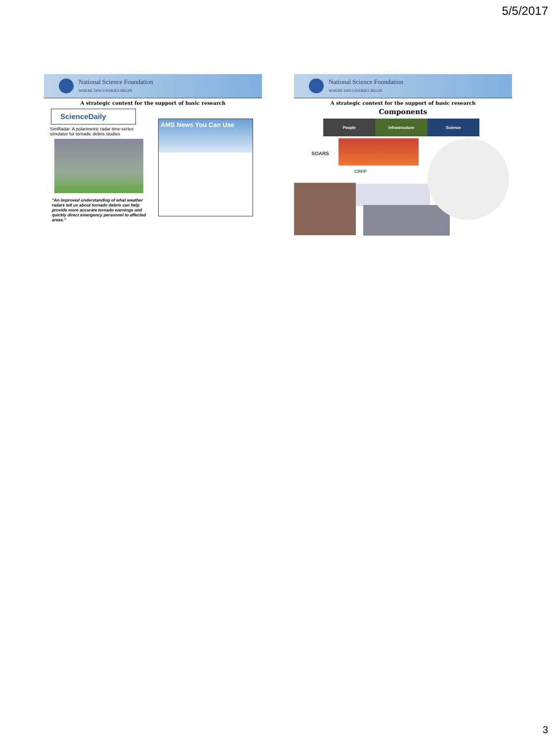5/5/2017
National Science Foundation
WHERE DISCOVERIES BEGIN
A strategic context for the support of basic research
ScienceDaily
SimRadar: A polarimetric radar time-series simulator for tornadic debris studies
"An improved understanding of what weather radars tell us about tornado debris can help provide more accurate tornado warnings and quickly direct emergency personnel to affected areas."
AMS News You Can Use
National Science Foundation
WHERE DISCOVERIES BEGIN
A strategic context for the support of basic research
Components
People Infrastructure Science
SOARS
CRFP
3